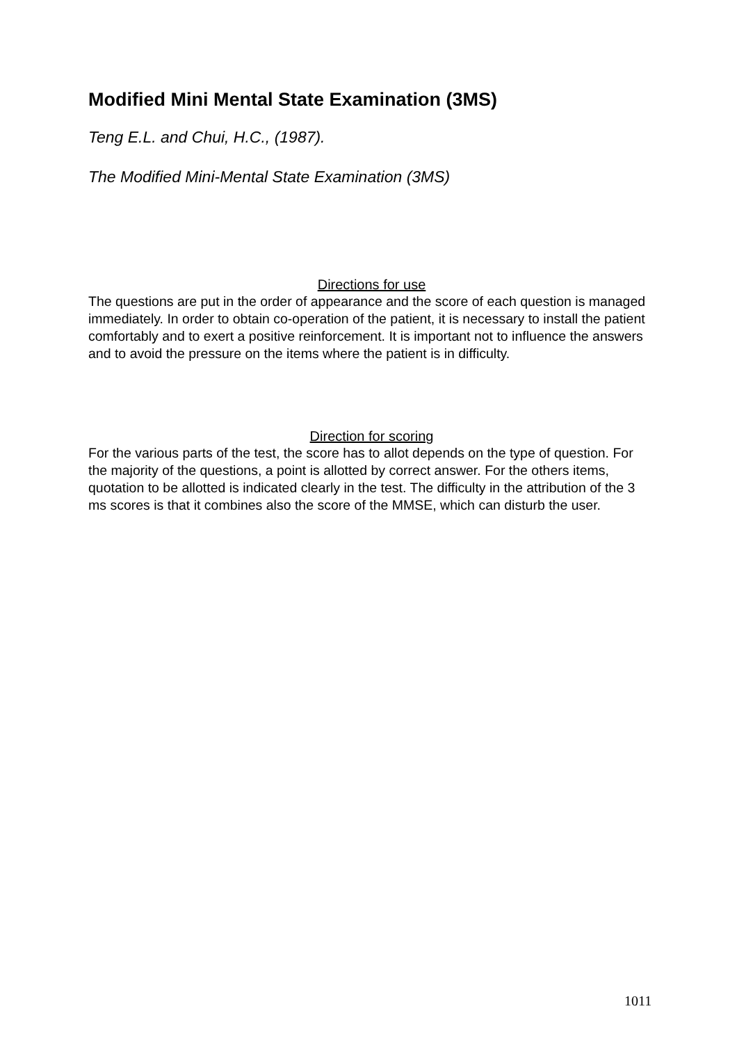Modified Mini Mental State Examination (3MS)
Teng E.L. and Chui, H.C., (1987).
The Modified Mini-Mental State Examination (3MS)
Directions for use
The questions are put in the order of appearance and the score of each question is managed immediately. In order to obtain co-operation of the patient, it is necessary to install the patient comfortably and to exert a positive reinforcement. It is important not to influence the answers and to avoid the pressure on the items where the patient is in difficulty.
Direction for scoring
For the various parts of the test, the score has to allot depends on the type of question. For the majority of the questions, a point is allotted by correct answer. For the others items, quotation to be allotted is indicated clearly in the test. The difficulty in the attribution of the 3 ms scores is that it combines also the score of the MMSE, which can disturb the user.
1011